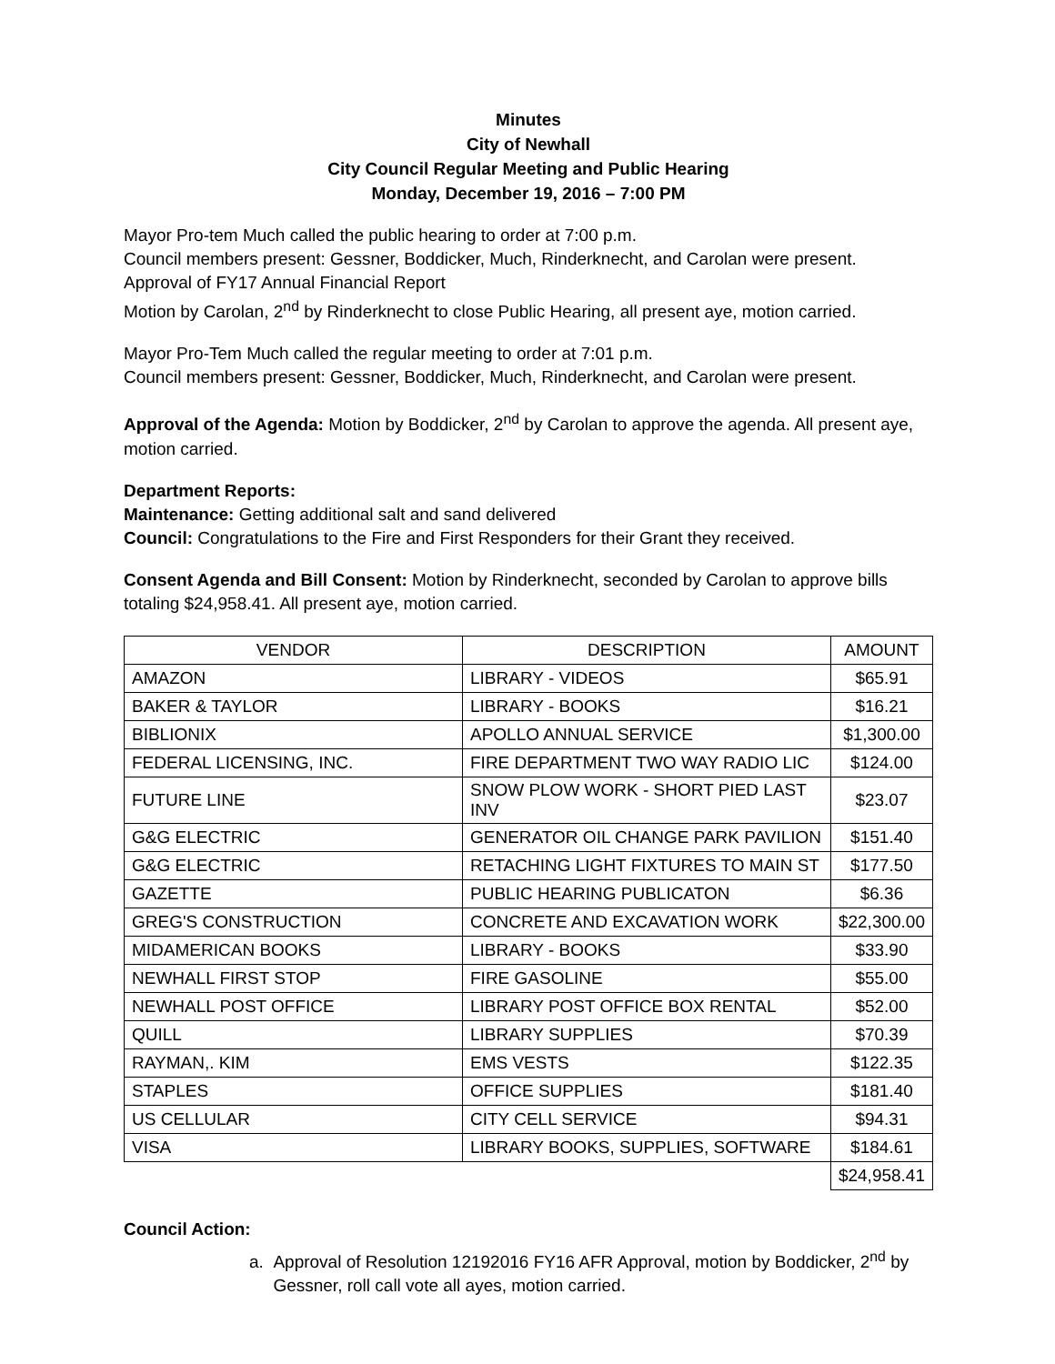Minutes
City of Newhall
City Council Regular Meeting and Public Hearing
Monday, December 19, 2016 – 7:00 PM
Mayor Pro-tem Much called the public hearing to order at 7:00 p.m.
Council members present: Gessner, Boddicker, Much, Rinderknecht, and Carolan were present.
Approval of FY17 Annual Financial Report
Motion by Carolan, 2<sup>nd</sup> by Rinderknecht to close Public Hearing, all present aye, motion carried.
Mayor Pro-Tem Much called the regular meeting to order at 7:01 p.m.
Council members present: Gessner, Boddicker, Much, Rinderknecht, and Carolan were present.
Approval of the Agenda: Motion by Boddicker, 2<sup>nd</sup> by Carolan to approve the agenda. All present aye, motion carried.
Department Reports:
Maintenance: Getting additional salt and sand delivered
Council: Congratulations to the Fire and First Responders for their Grant they received.
Consent Agenda and Bill Consent: Motion by Rinderknecht, seconded by Carolan to approve bills totaling $24,958.41. All present aye, motion carried.
| VENDOR | DESCRIPTION | AMOUNT |
| --- | --- | --- |
| AMAZON | LIBRARY - VIDEOS | $65.91 |
| BAKER & TAYLOR | LIBRARY - BOOKS | $16.21 |
| BIBLIONIX | APOLLO ANNUAL SERVICE | $1,300.00 |
| FEDERAL LICENSING, INC. | FIRE DEPARTMENT TWO WAY RADIO LIC | $124.00 |
| FUTURE LINE | SNOW PLOW WORK - SHORT PIED LAST INV | $23.07 |
| G&G ELECTRIC | GENERATOR OIL CHANGE PARK PAVILION | $151.40 |
| G&G ELECTRIC | RETACHING LIGHT FIXTURES TO MAIN ST | $177.50 |
| GAZETTE | PUBLIC HEARING PUBLICATON | $6.36 |
| GREG'S CONSTRUCTION | CONCRETE AND EXCAVATION WORK | $22,300.00 |
| MIDAMERICAN BOOKS | LIBRARY - BOOKS | $33.90 |
| NEWHALL FIRST STOP | FIRE GASOLINE | $55.00 |
| NEWHALL POST OFFICE | LIBRARY POST OFFICE BOX RENTAL | $52.00 |
| QUILL | LIBRARY SUPPLIES | $70.39 |
| RAYMAN,. KIM | EMS VESTS | $122.35 |
| STAPLES | OFFICE SUPPLIES | $181.40 |
| US CELLULAR | CITY CELL SERVICE | $94.31 |
| VISA | LIBRARY BOOKS, SUPPLIES, SOFTWARE | $184.61 |
| | | $24,958.41 |
Council Action:
a. Approval of Resolution 12192016 FY16 AFR Approval, motion by Boddicker, 2<sup>nd</sup> by
Gessner, roll call vote all ayes, motion carried.